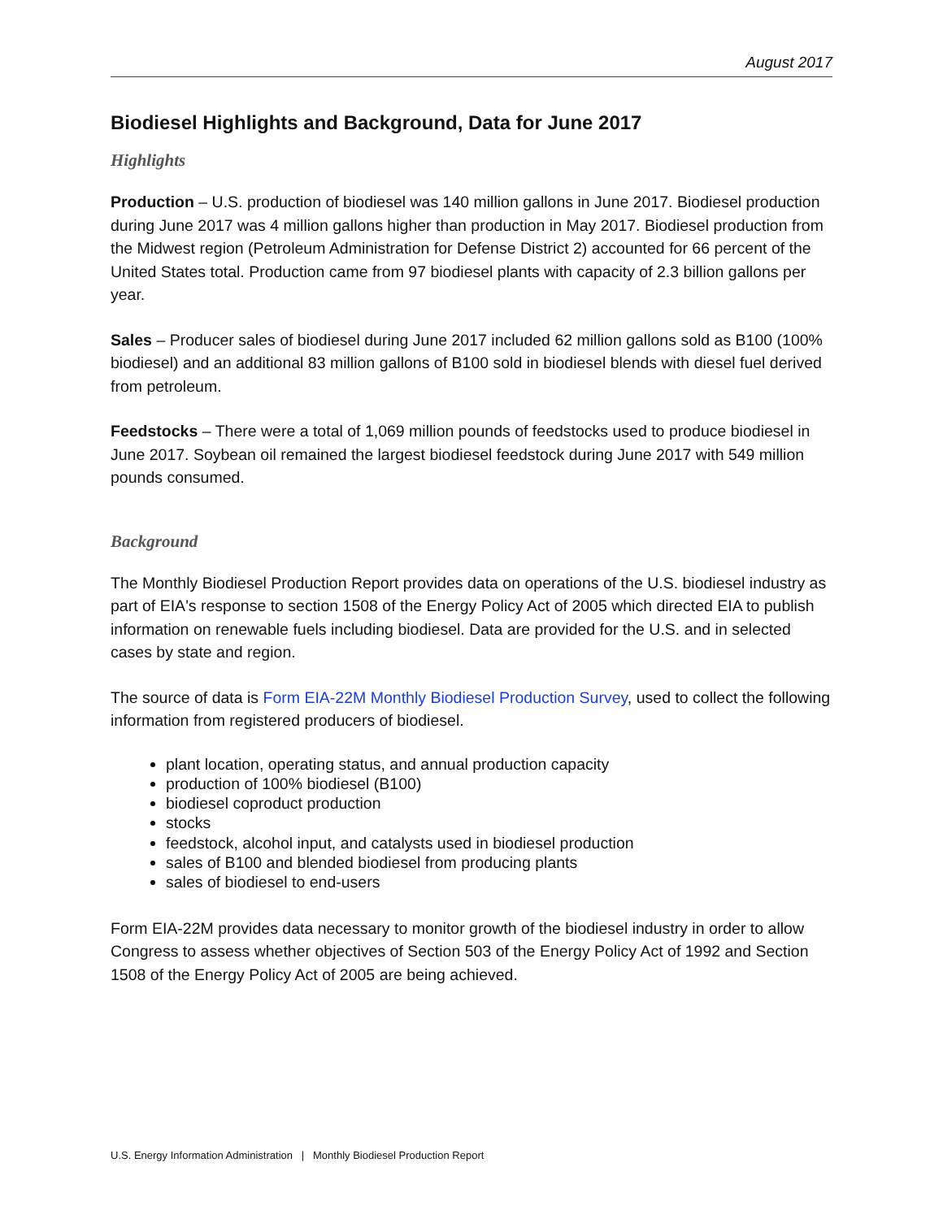August 2017
Biodiesel Highlights and Background, Data for June 2017
Highlights
Production – U.S. production of biodiesel was 140 million gallons in June 2017. Biodiesel production during June 2017 was 4 million gallons higher than production in May 2017. Biodiesel production from the Midwest region (Petroleum Administration for Defense District 2) accounted for 66 percent of the United States total. Production came from 97 biodiesel plants with capacity of 2.3 billion gallons per year.
Sales – Producer sales of biodiesel during June 2017 included 62 million gallons sold as B100 (100% biodiesel) and an additional 83 million gallons of B100 sold in biodiesel blends with diesel fuel derived from petroleum.
Feedstocks – There were a total of 1,069 million pounds of feedstocks used to produce biodiesel in June 2017. Soybean oil remained the largest biodiesel feedstock during June 2017 with 549 million pounds consumed.
Background
The Monthly Biodiesel Production Report provides data on operations of the U.S. biodiesel industry as part of EIA's response to section 1508 of the Energy Policy Act of 2005 which directed EIA to publish information on renewable fuels including biodiesel. Data are provided for the U.S. and in selected cases by state and region.
The source of data is Form EIA-22M Monthly Biodiesel Production Survey, used to collect the following information from registered producers of biodiesel.
plant location, operating status, and annual production capacity
production of 100% biodiesel (B100)
biodiesel coproduct production
stocks
feedstock, alcohol input, and catalysts used in biodiesel production
sales of B100 and blended biodiesel from producing plants
sales of biodiesel to end-users
Form EIA-22M provides data necessary to monitor growth of the biodiesel industry in order to allow Congress to assess whether objectives of Section 503 of the Energy Policy Act of 1992 and Section 1508 of the Energy Policy Act of 2005 are being achieved.
U.S. Energy Information Administration | Monthly Biodiesel Production Report